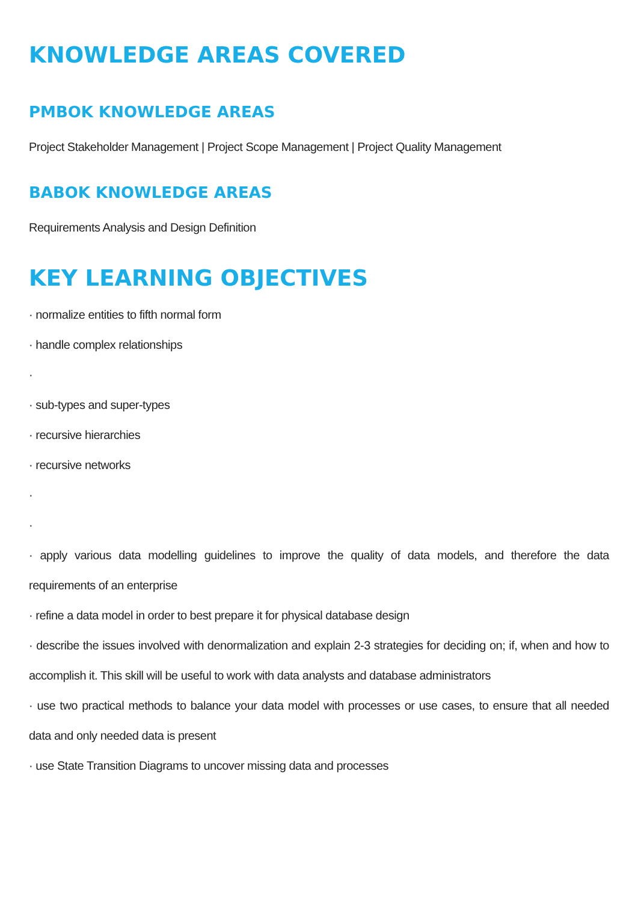KNOWLEDGE AREAS COVERED
PMBOK KNOWLEDGE AREAS
Project Stakeholder Management | Project Scope Management | Project Quality Management
BABOK KNOWLEDGE AREAS
Requirements Analysis and Design Definition
KEY LEARNING OBJECTIVES
· normalize entities to fifth normal form
· handle complex relationships
·
· sub-types and super-types
· recursive hierarchies
· recursive networks
·
·
· apply various data modelling guidelines to improve the quality of data models, and therefore the data requirements of an enterprise
· refine a data model in order to best prepare it for physical database design
· describe the issues involved with denormalization and explain 2-3 strategies for deciding on; if, when and how to accomplish it. This skill will be useful to work with data analysts and database administrators
· use two practical methods to balance your data model with processes or use cases, to ensure that all needed data and only needed data is present
· use State Transition Diagrams to uncover missing data and processes